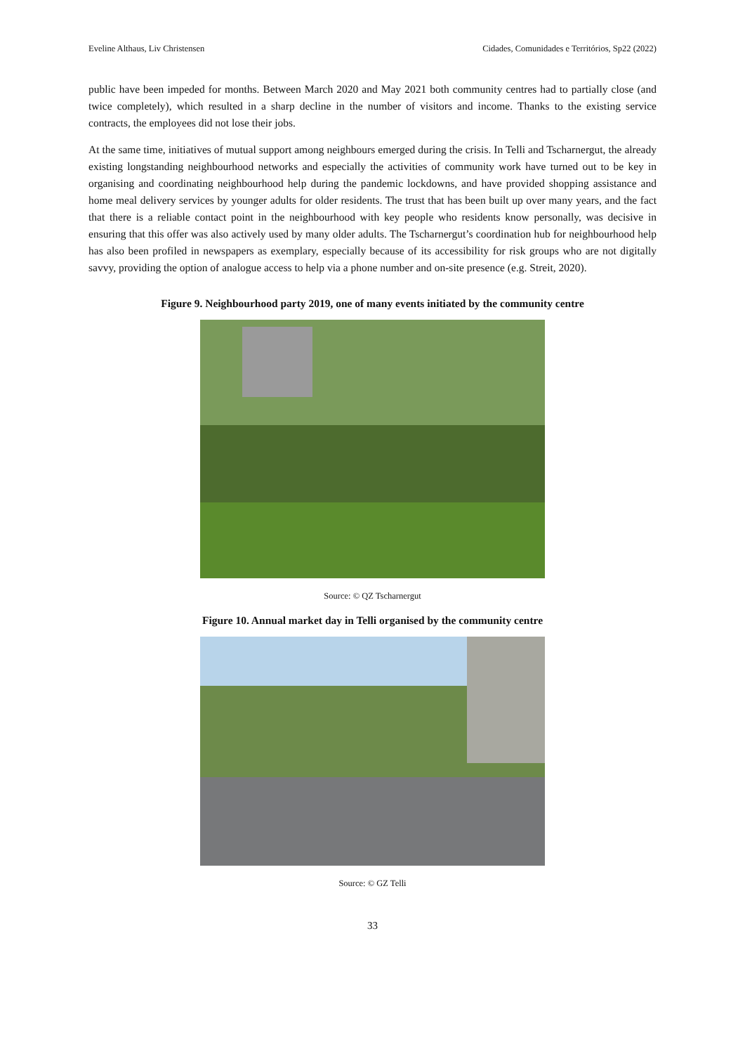Eveline Althaus, Liv Christensen Cidades, Comunidades e Territórios, Sp22 (2022)
public have been impeded for months. Between March 2020 and May 2021 both community centres had to partially close (and twice completely), which resulted in a sharp decline in the number of visitors and income. Thanks to the existing service contracts, the employees did not lose their jobs.
At the same time, initiatives of mutual support among neighbours emerged during the crisis. In Telli and Tscharnergut, the already existing longstanding neighbourhood networks and especially the activities of community work have turned out to be key in organising and coordinating neighbourhood help during the pandemic lockdowns, and have provided shopping assistance and home meal delivery services by younger adults for older residents. The trust that has been built up over many years, and the fact that there is a reliable contact point in the neighbourhood with key people who residents know personally, was decisive in ensuring that this offer was also actively used by many older adults. The Tscharnergut’s coordination hub for neighbourhood help has also been profiled in newspapers as exemplary, especially because of its accessibility for risk groups who are not digitally savvy, providing the option of analogue access to help via a phone number and on-site presence (e.g. Streit, 2020).
Figure 9. Neighbourhood party 2019, one of many events initiated by the community centre
Source: © QZ Tscharnergut
Figure 10. Annual market day in Telli organised by the community centre
Source: © GZ Telli
33